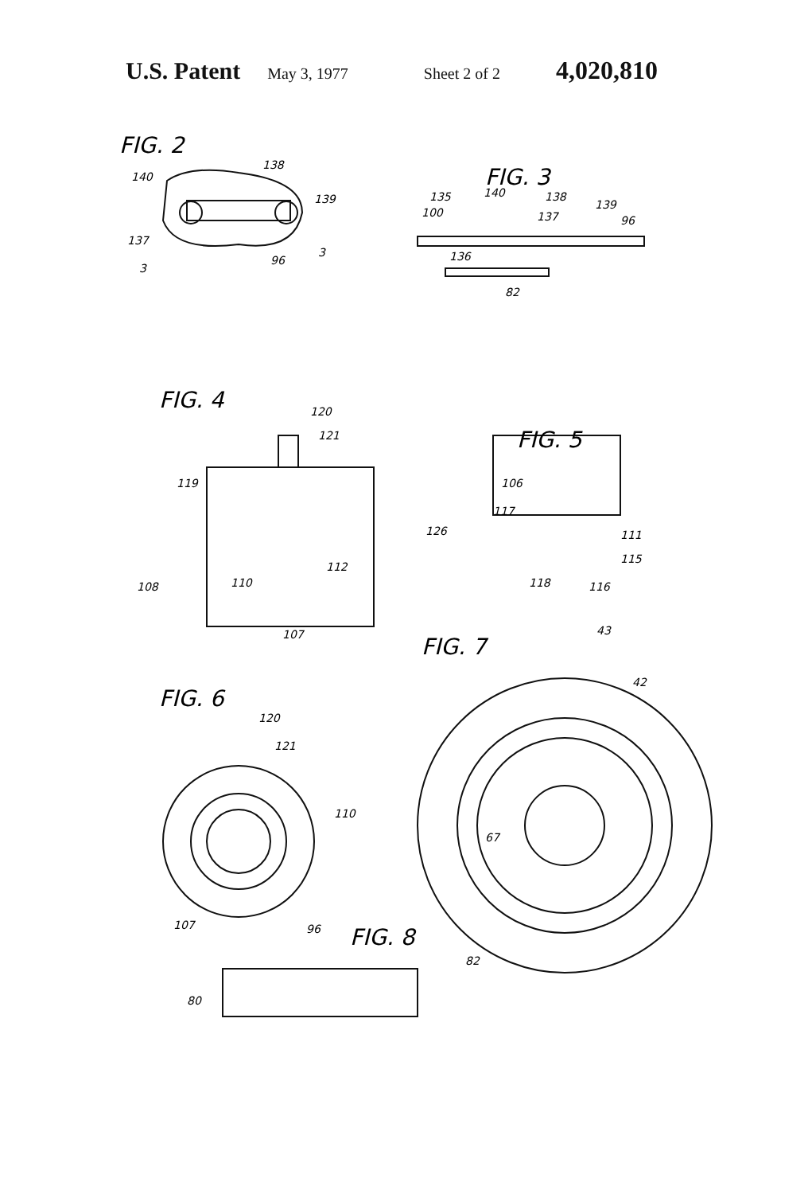U.S. Patent May 3, 1977 Sheet 2 of 2 4,020,810
FIG. 2
FIG. 3
FIG. 4
FIG. 5
FIG. 7
FIG. 6
FIG. 8
140
138
139
137
3
96
3
135
140
138
139
100
137
96
136
82
120
121
119
126
108
110
112
107
106
117
111
115
118
116
43
42
67
120
121
110
107
96
82
80